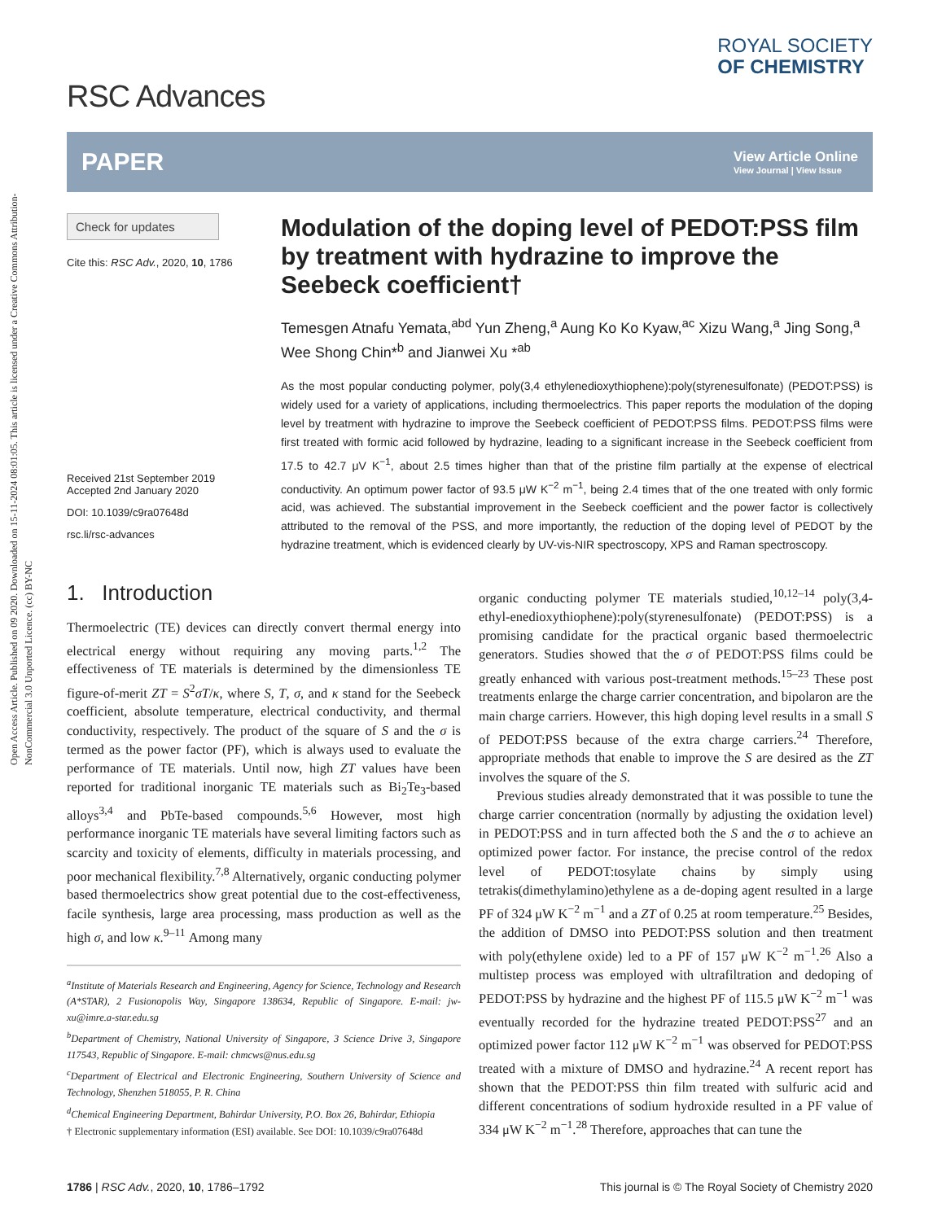Open Access Article. Published on 09 2020. Downloaded on 15-11-2024 08:01:05. This article is licensed under a Creative Commons Attribution-NonCommercial 3.0 Unported Licence. (cc) BY-NC
RSC Advances
ROYAL SOCIETY
OF CHEMISTRY
PAPER
View Article Online
View Journal | View Issue
Check for updates
Cite this: RSC Adv., 2020, 10, 1786
Received 21st September 2019
Accepted 2nd January 2020
DOI: 10.1039/c9ra07648d
rsc.li/rsc-advances
Modulation of the doping level of PEDOT:PSS film by treatment with hydrazine to improve the Seebeck coefficient†
Temesgen Atnafu Yemata,<sup>abd</sup> Yun Zheng,<sup>a</sup> Aung Ko Ko Kyaw,<sup>ac</sup> Xizu Wang,<sup>a</sup> Jing Song,<sup>a</sup> Wee Shong Chin*<sup>b</sup> and Jianwei Xu *<sup>ab</sup>
As the most popular conducting polymer, poly(3,4 ethylenedioxythiophene):poly(styrenesulfonate) (PEDOT:PSS) is widely used for a variety of applications, including thermoelectrics. This paper reports the modulation of the doping level by treatment with hydrazine to improve the Seebeck coefficient of PEDOT:PSS films. PEDOT:PSS films were first treated with formic acid followed by hydrazine, leading to a significant increase in the Seebeck coefficient from 17.5 to 42.7 μV K<sup>−1</sup>, about 2.5 times higher than that of the pristine film partially at the expense of electrical conductivity. An optimum power factor of 93.5 μW K<sup>−2</sup> m<sup>−1</sup>, being 2.4 times that of the one treated with only formic acid, was achieved. The substantial improvement in the Seebeck coefficient and the power factor is collectively attributed to the removal of the PSS, and more importantly, the reduction of the doping level of PEDOT by the hydrazine treatment, which is evidenced clearly by UV-vis-NIR spectroscopy, XPS and Raman spectroscopy.
1. Introduction
Thermoelectric (TE) devices can directly convert thermal energy into electrical energy without requiring any moving parts.<sup>1,2</sup> The effectiveness of TE materials is determined by the dimensionless TE figure-of-merit ZT = S<sup>2</sup>σT/κ, where S, T, σ, and κ stand for the Seebeck coefficient, absolute temperature, electrical conductivity, and thermal conductivity, respectively. The product of the square of S and the σ is termed as the power factor (PF), which is always used to evaluate the performance of TE materials. Until now, high ZT values have been reported for traditional inorganic TE materials such as Bi<sub>2</sub>Te<sub>3</sub>-based alloys<sup>3,4</sup> and PbTe-based compounds.<sup>5,6</sup> However, most high performance inorganic TE materials have several limiting factors such as scarcity and toxicity of elements, difficulty in materials processing, and poor mechanical flexibility.<sup>7,8</sup> Alternatively, organic conducting polymer based thermoelectrics show great potential due to the cost-effectiveness, facile synthesis, large area processing, mass production as well as the high σ, and low κ.<sup>9–11</sup> Among many
<sup>a</sup> Institute of Materials Research and Engineering, Agency for Science, Technology and Research (A*STAR), 2 Fusionopolis Way, Singapore 138634, Republic of Singapore. E-mail: jw-xu@imre.a-star.edu.sg
<sup>b</sup> Department of Chemistry, National University of Singapore, 3 Science Drive 3, Singapore 117543, Republic of Singapore. E-mail: chmcws@nus.edu.sg
<sup>c</sup> Department of Electrical and Electronic Engineering, Southern University of Science and Technology, Shenzhen 518055, P. R. China
<sup>d</sup> Chemical Engineering Department, Bahirdar University, P.O. Box 26, Bahirdar, Ethiopia
† Electronic supplementary information (ESI) available. See DOI: 10.1039/c9ra07648d
organic conducting polymer TE materials studied,<sup>10,12–14</sup> poly(3,4-ethyl-enedioxythiophene):poly(styrenesulfonate) (PEDOT:PSS) is a promising candidate for the practical organic based thermoelectric generators. Studies showed that the σ of PEDOT:PSS films could be greatly enhanced with various post-treatment methods.<sup>15–23</sup> These post treatments enlarge the charge carrier concentration, and bipolaron are the main charge carriers. However, this high doping level results in a small S of PEDOT:PSS because of the extra charge carriers.<sup>24</sup> Therefore, appropriate methods that enable to improve the S are desired as the ZT involves the square of the S.
Previous studies already demonstrated that it was possible to tune the charge carrier concentration (normally by adjusting the oxidation level) in PEDOT:PSS and in turn affected both the S and the σ to achieve an optimized power factor. For instance, the precise control of the redox level of PEDOT:tosylate chains by simply using tetrakis(dimethylamino)ethylene as a de-doping agent resulted in a large PF of 324 μW K<sup>−2</sup> m<sup>−1</sup> and a ZT of 0.25 at room temperature.<sup>25</sup> Besides, the addition of DMSO into PEDOT:PSS solution and then treatment with poly(ethylene oxide) led to a PF of 157 μW K<sup>−2</sup> m<sup>−1</sup>.<sup>26</sup> Also a multistep process was employed with ultrafiltration and dedoping of PEDOT:PSS by hydrazine and the highest PF of 115.5 μW K<sup>−2</sup> m<sup>−1</sup> was eventually recorded for the hydrazine treated PEDOT:PSS<sup>27</sup> and an optimized power factor 112 μW K<sup>−2</sup> m<sup>−1</sup> was observed for PEDOT:PSS treated with a mixture of DMSO and hydrazine.<sup>24</sup> A recent report has shown that the PEDOT:PSS thin film treated with sulfuric acid and different concentrations of sodium hydroxide resulted in a PF value of 334 μW K<sup>−2</sup> m<sup>−1</sup>.<sup>28</sup> Therefore, approaches that can tune the
1786 | RSC Adv., 2020, 10, 1786–1792 This journal is © The Royal Society of Chemistry 2020